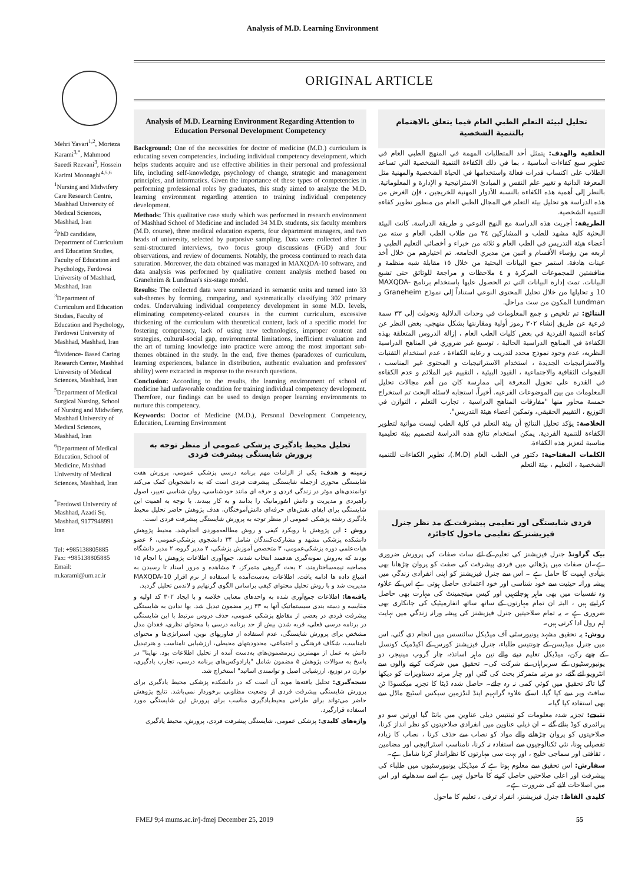Analysis of M.D. Learning Environment
Mehri Yavari<sup>1,2</sup>, Morteza Karami<sup>3,*</sup>, Mahmood Saeedi Rezvani<sup>3</sup>, Hossein Karimi Moonaghi<sup>4,5,6</sup>
<sup>1</sup> Nursing and Midwifery Care Research Centre, Mashhad University of Medical Sciences, Mashhad, Iran
<sup>2</sup> PhD candidate, Department of Curriculum and Education Studies, Faculty of Education and Psychology, Ferdowsi University of Mashhad, Mashhad, Iran
<sup>3</sup> Department of Curriculum and Education Studies, Faculty of Education and Psychology, Ferdowsi University of Mashhad, Mashhad, Iran
<sup>4</sup> Evidence- Based Caring Research Center, Mashhad University of Medical Sciences, Mashhad, Iran
<sup>5</sup> Department of Medical Surgical Nursing, School of Nursing and Midwifery, Mashhad University of Medical Sciences, Mashhad, Iran
<sup>6</sup> Department of Medical Education, School of Medicine, Mashhad University of Medical Sciences, Mashhad, Iran
<sup>*</sup> Ferdowsi University of Mashhad, Azadi Sq. Mashhad, 9177948991 Iran
Tel: +985138805885
Fax: +985138805885
Email: m.karami@um.ac.ir
ORIGINAL ARTICLE
Analysis of M.D. Learning Environment Regarding Attention to Education Personal Development Competency
Background: One of the necessities for doctor of medicine (M.D.) curriculum is educating seven competencies, including individual competency development, which helps students acquire and use effective abilities in their personal and professional life, including self-knowledge, psychology of change, strategic and management principles, and informatics. Given the importance of these types of competencies in performing professional roles by graduates, this study aimed to analyze the M.D. learning environment regarding attention to training individual competency development.
Methods: This qualitative case study which was performed in research environment of Mashhad School of Medicine and included 34 M.D. students, six faculty members (M.D. course), three medical education experts, four department managers, and two heads of university, selected by purposive sampling. Data were collected after 15 semi-structured interviews, two focus group discussions (FGD) and four observations, and review of documents. Notably, the process continued to reach data saturation. Moreover, the data obtained was managed in MAXQDA-10 software, and data analysis was performed by qualitative content analysis method based on Graneheim & Lundman's six-stage model.
Results: The collected data were summarized in semantic units and turned into 33 sub-themes by forming, comparing, and systematically classifying 302 primary codes. Undervaluing individual competency development in some M.D. levels, eliminating competency-related courses in the current curriculum, excessive thickening of the curriculum with theoretical content, lack of a specific model for fostering competency, lack of using new technologies, improper content and strategies, cultural-social gap, environmental limitations, inefficient evaluation and the art of turning knowledge into practice were among the most important sub-themes obtained in the study. In the end, five themes (paradoxes of curriculum, learning experiences, balance in distribution, authentic evaluation and professors' ability) were extracted in response to the research questions.
Conclusion: According to the results, the learning environment of school of medicine had unfavorable condition for training individual competency development. Therefore, our findings can be used to design proper learning environments to nurture this competency.
Keywords: Doctor of Medicine (M.D.), Personal Development Competency, Education, Learning Environment
تحلیل محیط یادگیری پزشکی عمومی از منظر توجه به پرورش شایستگی پیشرفت فردی
زمینه و هدف: یکی از الزامات مهم برنامه درسی پزشکی عمومی، پرورش هفت شایستگی محوری ازجمله شایستگی پیشرفت فردی است که به دانشجویان کمک می‌کند توانمندی‌های موثر در زندگی فردی و حرفه ای مانند خودشناسی، روان شناسی تغییر، اصول راهبردی و مدیریت و دانش انفورماتیک را بدانند و به کار ببندند. با توجه به اهمیت این شایستگی برای ایفای نقش‌های حرفه‌ای دانش‌آموختگان، هدف پژوهش حاضر تحلیل محیط یادگیری رشته پزشکی عمومی از منظر توجه به پرورش شایستگی پیشرفت فردی است.
روش : این پژوهش با رویکرد کیفی و روش مطالعه‌موردی انجام‌شد. محیط پژوهش دانشکده پزشکی مشهد و مشارکت‌کنندگان شامل ۳۴ دانشجوی پزشکی‌عمومی، ۶ عضو هیات‌علمی دوره پزشکی‌عمومی، ۳ متخصص آموزش پزشکی، ۴ مدیر گروه، ۲ مدیر دانشگاه بودند که به‌روش نمونه‌گیری هدفمند انتخاب شدند. جمع‌آوری اطلاعات پژوهش با انجام ۱۵ مصاحبه نیمه‌ساختارمند، ۲ بحث گروهی متمرکز، ۴ مشاهده و مرور اسناد تا رسیدن به اشباع داده ها ادامه یافت. اطلاعات به‌دست‌آمده با استفاده از نرم افزار MAXQDA-10 مدیریت شد و با روش تحلیل محتوای کیفی براساس الگوی گرنهایم و لاندمن تحلیل گردید.
یافته‌ها: اطلاعات جمع‌آوری شده به واحدهای معنایی خلاصه و با ایجاد ۳۰۲ کد اولیه و مقایسه و دسته بندی سیستماتیک آنها به ۳۳ زیر مضمون تبدیل شد. بها ندادن به شایستگی پیشرفت فردی در بعضی از مقاطع پزشکی عمومی، حذف دروس مرتبط با این شایستگی در برنامه درسی فعلی، فربه شدن بیش از حد برنامه درسی با محتوای نظری، فقدان مدل مشخص برای پرورش شایستگی، عدم استفاده از فناوریهای نوین، استراتژی‌ها و محتوای نامناسب، شکاف فرهنگی و اجتماعی، محدودیتهای محیطی، ارزشیابی نامناسب و هنرتبدیل دانش به عمل از مهمترین زیرمضمون‌های به‌دست آمده از تحلیل اطلاعات بود. نهایتا" در پاسخ به سوالات پژوهش ۵ مضمون شامل "پارادوکس‌های برنامه درسی، تجارب یادگیری، توازن در توزیع، ارزشیابی اصیل و توانمندی اساتید" استخراج شد.
نتیجه‌گیری: تحلیل یافته‌ها موید آن است که در دانشکده پزشکی محیط یادگیری برای پرورش شایستگی پیشرفت فردی از وضعیت مطلوبی برخوردار نمی‌باشد. نتایج پژوهش حاضر می‌تواند برای طراحی محیط‌یادگیری مناسب برای پرورش این شایستگی مورد استفاده قرارگیرد.
واژه‌های کلیدی: پزشکی عمومی، شایستگی پیشرفت فردی، پرورش، محیط یادگیری
تحليل لبيئة التعلم الطبي العام فيما يتعلق بالاهتمام بالتنمية الشخصية
الخلفية والهدف: يتمثل أحد المتطلبات المهمة في المنهج الطبي العام في تطوير سبع كفاءات أساسية ، بما في ذلك الكفاءة التنمية الشخصية التي تساعد الطلاب على اكتساب قدرات فعالة واستخدامها في الحياة الشخصية والمهنية مثل المعرفة الذاتية و تغيير علم النفس و المبادئ الاستراتيجية و الإدارة و المعلوماتية. بالنظر إلى أهمية هذه الكفاءة بالنسبة للأدوار المهنية للخريجين ، فإن الغرض من هذه الدراسة هو تحليل بيئة التعلم في المجال الطبي العام من منظور تطوير كفاءة التنمية الشخصية.
الطريقة: أجريت هذه الدراسة مع النهج النوعي و طريقة الدراسة. كانت البيئة البحثية كلية مشهد للطب و المشاركين ٣٤ من طلاب الطب العام و سته من أعضاء هيئة التدريس في الطب العام و ثلاثه من خبراء و أخصائي التعليم الطبي و اربعه من رؤساء الأقسام و اثنين من مديري الجامعه. تم اختيارهم من خلال أخذ عينات هادفة. استمر جمع البيانات البحثية من خلال ١٥ مقابلة شبه منظمة و مناقشتين للمجموعات المركزة و ٤ ملاحظات و مراجعة للوثائق حتى تشبع البيانات. تمت إدارة البيانات التي تم الحصول عليها باستخدام برنامج MAXQDA-10 و تحليلها من خلال تحليل المحتوى النوعي استناداً إلى نموذج Graneheim و Lundman المكون من ست مراحل.
النتائج: تم تلخيص و جمع المعلومات في وحدات الدلالية وتحولت إلى ٣٣ سمة فرعية عن طريق إنشاء ٣٠٢ رموز أولية ومقارنتها بشكل منهجي. بغض النظر عن كفاءة التنمية الفردية في بعض كليات الطب العام ، إزالة الدروس المتعلقة بهذه الكفاءة في المناهج الدراسية الحالية ، توسيع غير ضروري في المناهج الدراسية النظريه، عدم وجود نموذج محدد لتدريب و رعايه الكفاءة ، عدم استخدام التقنيات والاستراتيجيات الجديدة ، استخدام الاستراتيجيات و المحتوى غير المناسب ، الفجوات الثقافية والاجتماعية ، القيود البيئية ، التقييم غير الملائم و عدم الكفاءة في القدرة على تحويل المعرفة إلى ممارسة كان من أهم مجالات تحليل المعلومات من بين الموضوعات الفرعيه. أخيراً، استجابه لاسئله البحث تم استخراج خمسة محاور منها "مفارقات المناهج الدراسية ، تجارب التعلم ، التوازن في التوزيع ، التقييم الحقيقي، وتمكين أعضاء هيئة التدريس".
الخلاصة: يؤكد تحليل النتائج أن بيئة التعلم في كلية الطب ليست مواتية لتطوير الكفاءة للتنمية الفردية. يمكن استخدام نتائج هذه الدراسة لتصميم بيئة تعليمية مناسبة لتعزيز هذه الكفاءة.
الكلمات المفتاحية: دكتور في الطب العام (M.D.)، تطوير الكفاءات للتنميه الشخصية ، التعليم ، بيئة التعلم
فردی شایستگی اور تعلیمی پیشرفت کے مد نظر جنرل فیزیشنز کے تعلیمی ماحول کاجائزہ
بیک گراونڈ جنرل فیزیشنز کی تعلیم کے لئے سات صفات کی پرورش ضروری ہے۔ان صفات میں پڑھائي میں فردی پیشرفت کی صفت کو پروان چڑھانا بھی بنیادی اہمیت کا حامل ہے ۔ اس سے جنرل فیزیشنز کو اپنی انفرادی زندگي میں پیشہ ورانہ حیثیت سے خود شناسی اور خود اعتمادی حاصل ہوتی ہے اس کے علاوہ وہ نفسیات میں بھی ماہر ہوجاتےہیں اور کیس مینجمینٹ کی مہارت بھی حاصل کرلیتے ہیں ، البتہ ان تمام مہارتوں کے ساتھ ساتھ انفارمیٹیک کی جانکاری بھی ضروری ہے ۔ یہ تمام صلاحیتیں جنرل فیزیشنز کی پیشہ ورانہ زندگي میں نہایت اہم رول ادا کرتی ہیں۔
روش: یہ تحقیق مشہد یونیورسٹی آف میڈیکل سائنسس میں انجام دی گئي، اس میں جنرل میڈیسن کے چونتیس طلباء، جنرل فیزیشنز کورس کے اکیڈمیک کونسل کے چھے رکن، میڈیکل تعلیم دینے والے تین ماہر اساتذہ، چار گروپ مینیجر، دو یونیورسٹیوں کے سربراہاں نے شرکت کی۔ تحقیق میں شرکت کرنے والوں سے انٹرویو لئے گئے، دو مرتبہ متمرکز بحث کی گئي اور چار مرتبہ دستاویزات کو دیکھا گيا تاکہ تحقیق میں کوئي کمی نہ رہ جائے۔ حاصل شدہ ڈیٹا کا تجزیہ میکسوڈا ٹن سافٹ ویر سے کیا گیا، اسکے علاوہ گرانہیم اینڈ لنڈزمین سیکس اسٹیج ماڈل سے بھی استفادہ کیا گيا۔
نتیجے: تجزیہ شدہ معلومات کو تینتیس ذیلی عناوین میں بانٹا گيا اورتین سو دو پرائمری کوڈ بنائے گئے ۔ ان ذیلی عناوین میں انفرادی صلاحیتوں کو نظر انداز کرنا، صلاحیتوں کو پروان چڑھانے والے مواد کو نصاب سے حذف کرنا ، نصاب کا زیادہ تفصیلی ہونا، نئي ٹکنالوجیوں سے استفادہ نہ کرنا، نامناسب اسٹراٹیجی اور مضامین ، ثقافتی اور سماجی خلیج ، اور بہت سی مہارتوں کا نظرانداز کرنا شامل ہے۔
سفارش: اس تحقیق سے معلوم ہوتا ہے کہ میڈیکل یونیورسٹیوں میں طلباء کی پیشرفت اور اعلی صلاحتیں حاصل کرنے کا ماحول نہیں ہے اسے سدھارنے اور اس میں اصلاحات لانے کی ضرورت ہے۔
کلیدی الفاظ: جنرل فیزیشنز، انفراد ترقی ، تعلیم کا ماحول
FMEJ 9;4 mums.ac.ir/j-fmej December 25, 2019 55